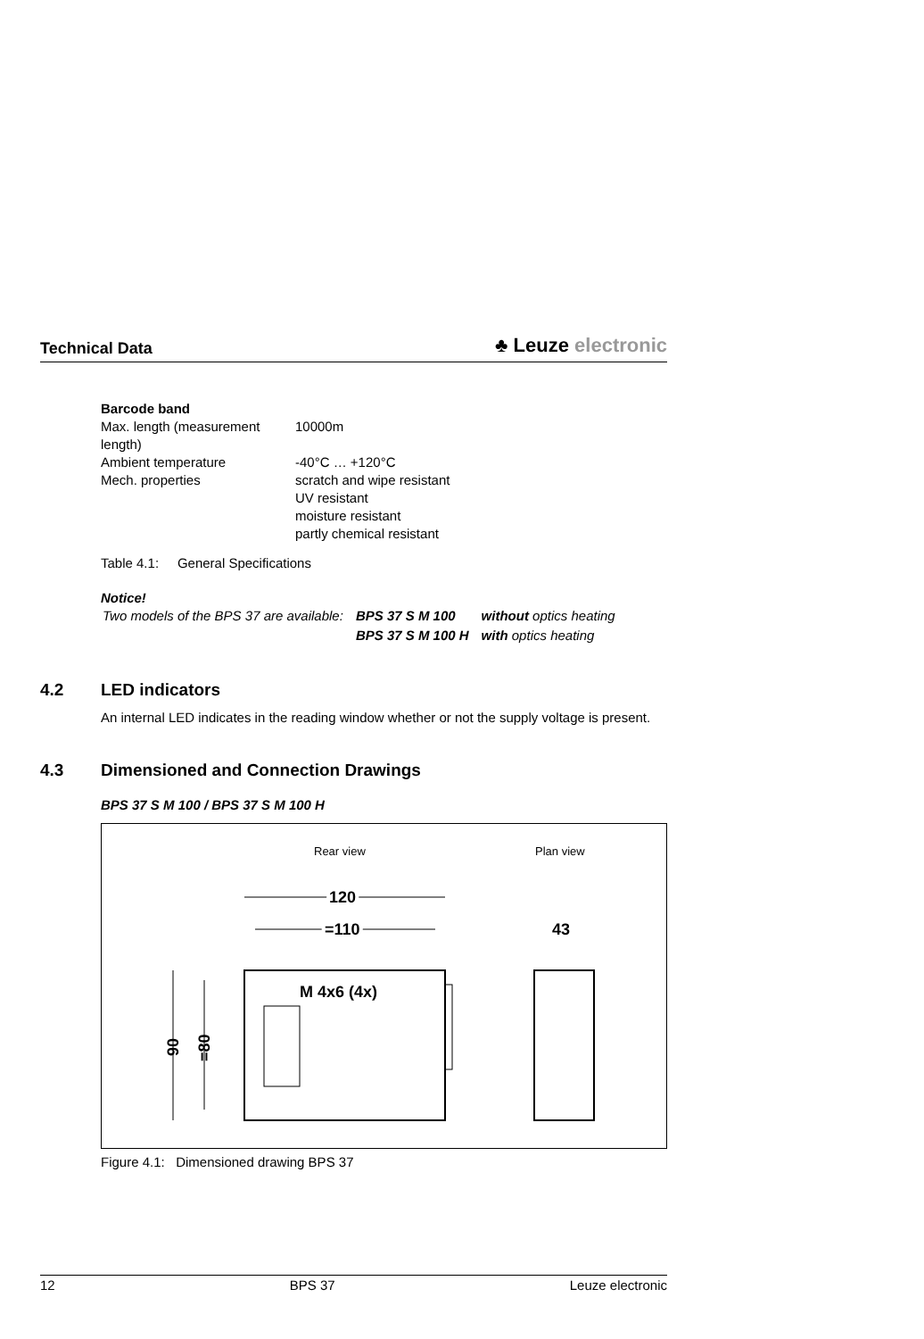Technical Data
♣ Leuze electronic
| Barcode band | |
| Max. length (measurement length) | 10000m |
| Ambient temperature | -40°C … +120°C |
| Mech. properties | scratch and wipe resistant UV resistant moisture resistant partly chemical resistant |
Table 4.1: General Specifications
Notice!
| Two models of the BPS 37 are available: | BPS 37 S M 100 | without optics heating |
| | BPS 37 S M 100 H | with optics heating |
4.2 LED indicators
An internal LED indicates in the reading window whether or not the supply voltage is present.
4.3 Dimensioned and Connection Drawings
BPS 37 S M 100 / BPS 37 S M 100 H
Rear view
Plan view
120
=110
43
M 4x6 (4x)
90
=80
Figure 4.1: Dimensioned drawing BPS 37
12 BPS 37 Leuze electronic